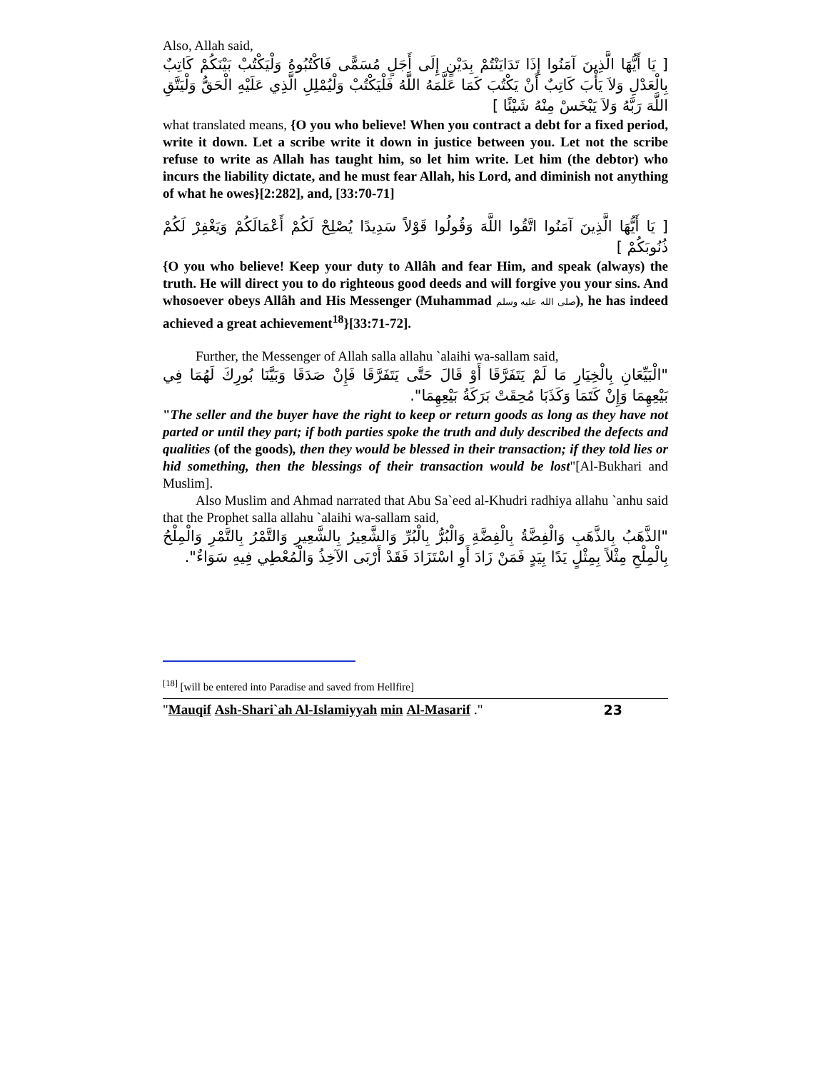Also, Allah said,
[ يَا أَيُّهَا الَّذِينَ آمَنُوا إِذَا تَدَايَنْتُمْ بِدَيْنٍ إِلَى أَجَلٍ مُسَمًّى فَاكْتُبُوهُ وَلْيَكْتُبْ بَيْنَكُمْ كَاتِبٌ بِالْعَدْلِ وَلاَ يَأْبَ كَاتِبٌ أَنْ يَكْتُبَ كَمَا عَلَّمَهُ اللَّهُ فَلْيَكْتُبْ وَلْيُمْلِلِ الَّذِي عَلَيْهِ الْحَقُّ وَلْيَتَّقِ اللَّهَ رَبَّهُ وَلاَ يَبْخَسْ مِنْهُ شَيْئًا ]
what translated means, {O you who believe! When you contract a debt for a fixed period, write it down. Let a scribe write it down in justice between you. Let not the scribe refuse to write as Allah has taught him, so let him write. Let him (the debtor) who incurs the liability dictate, and he must fear Allah, his Lord, and diminish not anything of what he owes}[2:282], and, [33:70-71]
[ يَا أَيُّهَا الَّذِينَ آمَنُوا اتَّقُوا اللَّهَ وَقُولُوا قَوْلاً سَدِيدًا يُصْلِحْ لَكُمْ أَعْمَالَكُمْ وَيَغْفِرْ لَكُمْ ذُنُوبَكُمْ ]
{O you who believe! Keep your duty to Allâh and fear Him, and speak (always) the truth. He will direct you to do righteous good deeds and will forgive you your sins. And whosoever obeys Allâh and His Messenger (Muhammad صلى الله عليه وسلم), he has indeed achieved a great achievement<sup>18</sup>}[33:71-72].
Further, the Messenger of Allah salla allahu `alaihi wa-sallam said,
"الْبَيِّعَانِ بِالْخِيَارِ مَا لَمْ يَتَفَرَّقَا أَوْ قَالَ حَتَّى يَتَفَرَّقَا فَإِنْ صَدَقَا وَبَيَّنَا بُورِكَ لَهُمَا فِي بَيْعِهِمَا وَإِنْ كَتَمَا وَكَذَبَا مُحِقَتْ بَرَكَةُ بَيْعِهِمَا".
"The seller and the buyer have the right to keep or return goods as long as they have not parted or until they part; if both parties spoke the truth and duly described the defects and qualities (of the goods), then they would be blessed in their transaction; if they told lies or hid something, then the blessings of their transaction would be lost"[Al-Bukhari and Muslim].
Also Muslim and Ahmad narrated that Abu Sa`eed al-Khudri radhiya allahu `anhu said that the Prophet salla allahu `alaihi wa-sallam said,
"الذَّهَبُ بِالذَّهَبِ وَالْفِضَّةُ بِالْفِضَّةِ وَالْبُرُّ بِالْبُرِّ وَالشَّعِيرُ بِالشَّعِيرِ وَالتَّمْرُ بِالتَّمْرِ وَالْمِلْحُ بِالْمِلْحِ مِثْلاً بِمِثْلٍ يَدًا بِيَدٍ فَمَنْ زَادَ أَوِ اسْتَزَادَ فَقَدْ أَرْبَى الآخِذُ وَالْمُعْطِي فِيهِ سَوَاءٌ".
<sup>[18]</sup> [will be entered into Paradise and saved from Hellfire]
"Mauqif Ash-Shari`ah Al-Islamiyyah min Al-Masarif ." 23